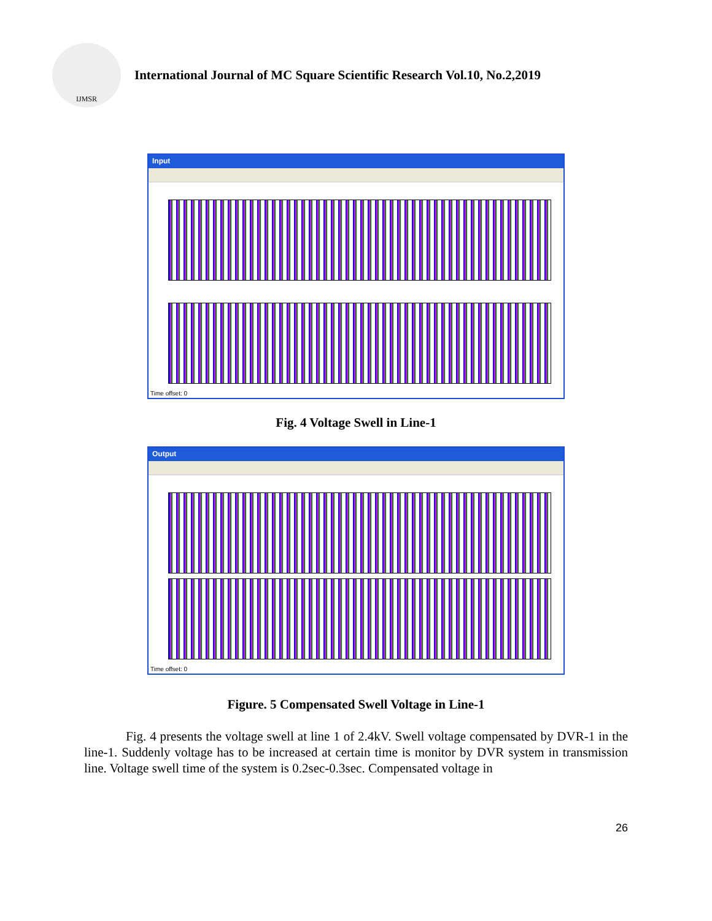IJMSR
International Journal of MC Square Scientific Research Vol.10, No.2,2019
Input
Time offset: 0
Fig. 4 Voltage Swell in Line-1
Output
Time offset: 0
Figure. 5 Compensated Swell Voltage in Line-1
Fig. 4 presents the voltage swell at line 1 of 2.4kV. Swell voltage compensated by DVR-1 in the line-1. Suddenly voltage has to be increased at certain time is monitor by DVR system in transmission line. Voltage swell time of the system is 0.2sec-0.3sec. Compensated voltage in
26